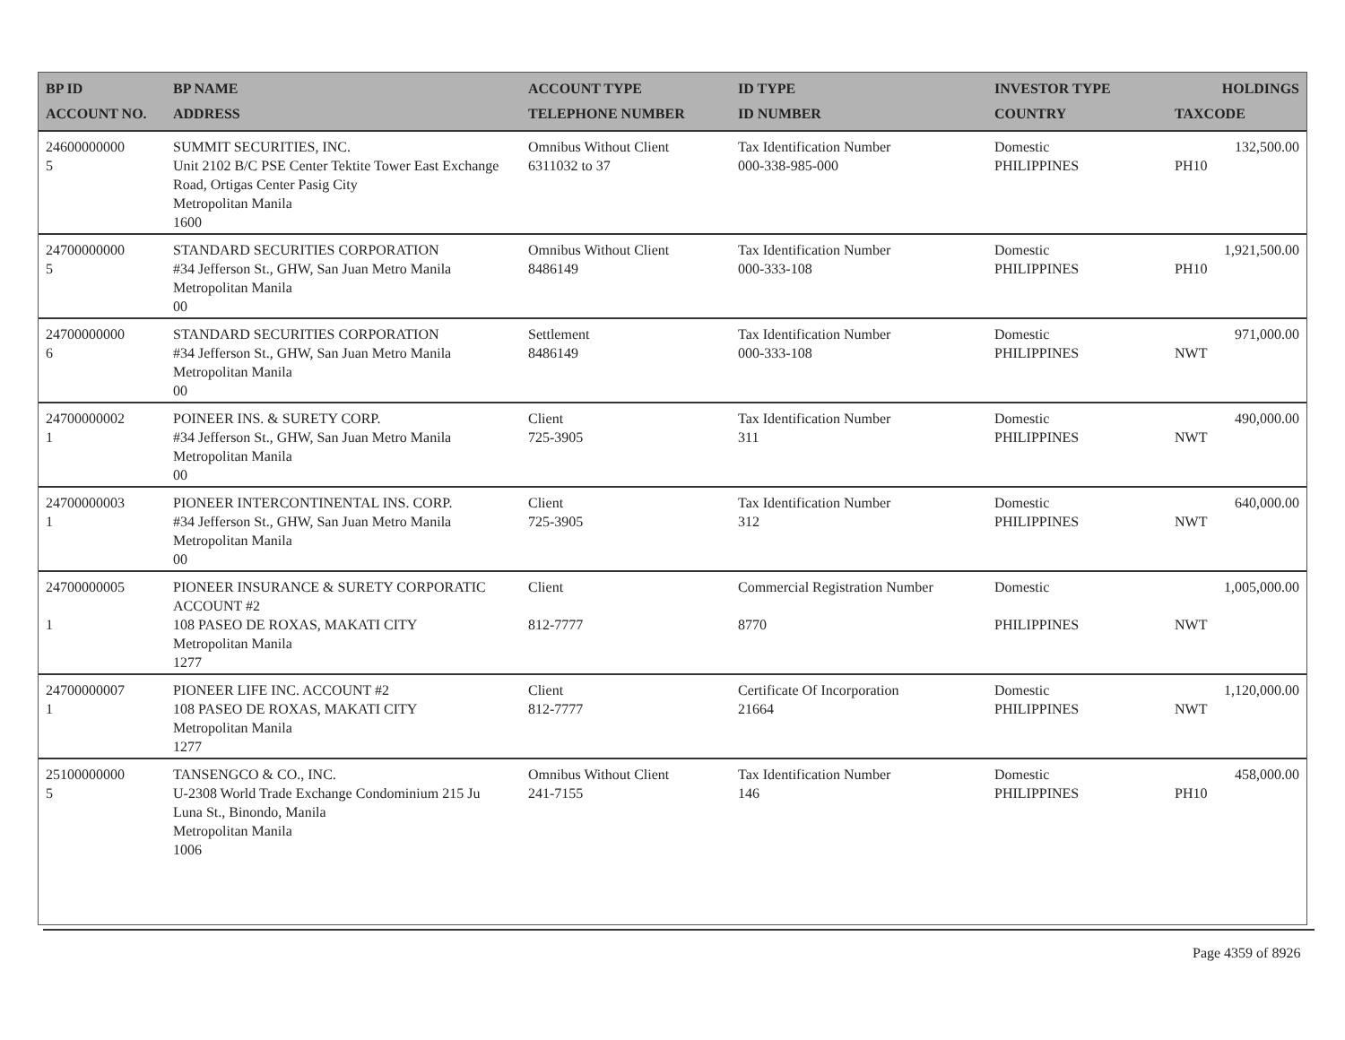| BP ID ACCOUNT NO. | BP NAME ADDRESS | ACCOUNT TYPE TELEPHONE NUMBER | ID TYPE ID NUMBER | INVESTOR TYPE COUNTRY | HOLDINGS TAXCODE |
| --- | --- | --- | --- | --- | --- |
| 24600000000 5 | SUMMIT SECURITIES, INC. Unit 2102 B/C PSE Center Tektite Tower East Exchange Road, Ortigas Center Pasig City Metropolitan Manila 1600 | Omnibus Without Client 6311032 to 37 | Tax Identification Number 000-338-985-000 | Domestic PHILIPPINES | 132,500.00 PH10 |
| 24700000000 5 | STANDARD SECURITIES CORPORATION #34 Jefferson St., GHW, San Juan Metro Manila Metropolitan Manila 00 | Omnibus Without Client 8486149 | Tax Identification Number 000-333-108 | Domestic PHILIPPINES | 1,921,500.00 PH10 |
| 24700000000 6 | STANDARD SECURITIES CORPORATION #34 Jefferson St., GHW, San Juan Metro Manila Metropolitan Manila 00 | Settlement 8486149 | Tax Identification Number 000-333-108 | Domestic PHILIPPINES | 971,000.00 NWT |
| 24700000002 1 | POINEER INS. & SURETY CORP. #34 Jefferson St., GHW, San Juan Metro Manila Metropolitan Manila 00 | Client 725-3905 | Tax Identification Number 311 | Domestic PHILIPPINES | 490,000.00 NWT |
| 24700000003 1 | PIONEER INTERCONTINENTAL INS. CORP. #34 Jefferson St., GHW, San Juan Metro Manila Metropolitan Manila 00 | Client 725-3905 | Tax Identification Number 312 | Domestic PHILIPPINES | 640,000.00 NWT |
| 24700000005 1 | PIONEER INSURANCE & SURETY CORPORATIC ACCOUNT #2 108 PASEO DE ROXAS, MAKATI CITY Metropolitan Manila 1277 | Client 812-7777 | Commercial Registration Number 8770 | Domestic PHILIPPINES | 1,005,000.00 NWT |
| 24700000007 1 | PIONEER LIFE INC. ACCOUNT #2 108 PASEO DE ROXAS, MAKATI CITY Metropolitan Manila 1277 | Client 812-7777 | Certificate Of Incorporation 21664 | Domestic PHILIPPINES | 1,120,000.00 NWT |
| 25100000000 5 | TANSENGCO & CO., INC. U-2308 World Trade Exchange Condominium 215 Ju Luna St., Binondo, Manila Metropolitan Manila 1006 | Omnibus Without Client 241-7155 | Tax Identification Number 146 | Domestic PHILIPPINES | 458,000.00 PH10 |
Page 4359 of 8926